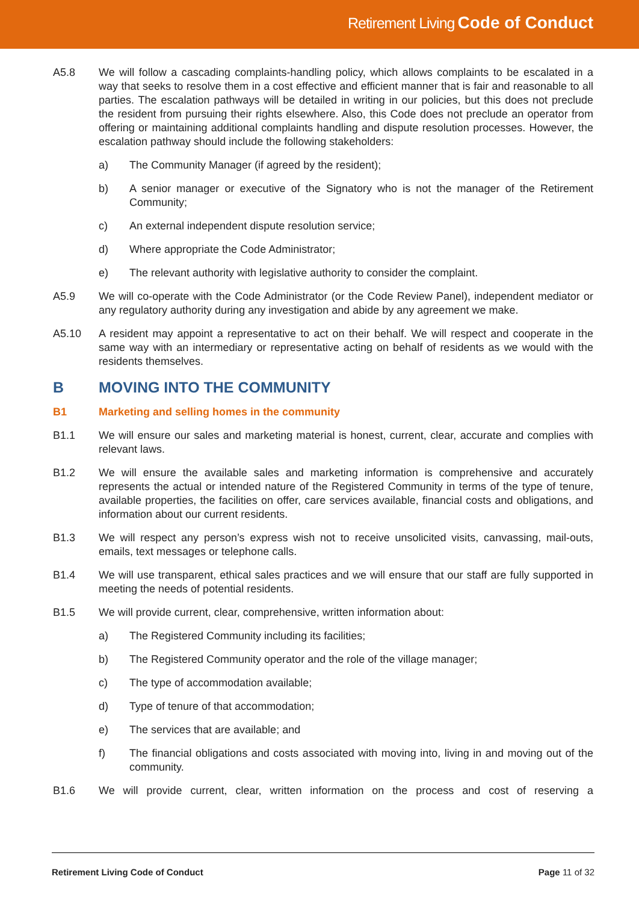Retirement Living Code of Conduct
A5.8 We will follow a cascading complaints-handling policy, which allows complaints to be escalated in a way that seeks to resolve them in a cost effective and efficient manner that is fair and reasonable to all parties. The escalation pathways will be detailed in writing in our policies, but this does not preclude the resident from pursuing their rights elsewhere. Also, this Code does not preclude an operator from offering or maintaining additional complaints handling and dispute resolution processes. However, the escalation pathway should include the following stakeholders:
a) The Community Manager (if agreed by the resident);
b) A senior manager or executive of the Signatory who is not the manager of the Retirement Community;
c) An external independent dispute resolution service;
d) Where appropriate the Code Administrator;
e) The relevant authority with legislative authority to consider the complaint.
A5.9 We will co-operate with the Code Administrator (or the Code Review Panel), independent mediator or any regulatory authority during any investigation and abide by any agreement we make.
A5.10 A resident may appoint a representative to act on their behalf. We will respect and cooperate in the same way with an intermediary or representative acting on behalf of residents as we would with the residents themselves.
B MOVING INTO THE COMMUNITY
B1 Marketing and selling homes in the community
B1.1 We will ensure our sales and marketing material is honest, current, clear, accurate and complies with relevant laws.
B1.2 We will ensure the available sales and marketing information is comprehensive and accurately represents the actual or intended nature of the Registered Community in terms of the type of tenure, available properties, the facilities on offer, care services available, financial costs and obligations, and information about our current residents.
B1.3 We will respect any person’s express wish not to receive unsolicited visits, canvassing, mail-outs, emails, text messages or telephone calls.
B1.4 We will use transparent, ethical sales practices and we will ensure that our staff are fully supported in meeting the needs of potential residents.
B1.5 We will provide current, clear, comprehensive, written information about:
a) The Registered Community including its facilities;
b) The Registered Community operator and the role of the village manager;
c) The type of accommodation available;
d) Type of tenure of that accommodation;
e) The services that are available; and
f) The financial obligations and costs associated with moving into, living in and moving out of the community.
B1.6 We will provide current, clear, written information on the process and cost of reserving a
Retirement Living Code of Conduct Page 11 of 32